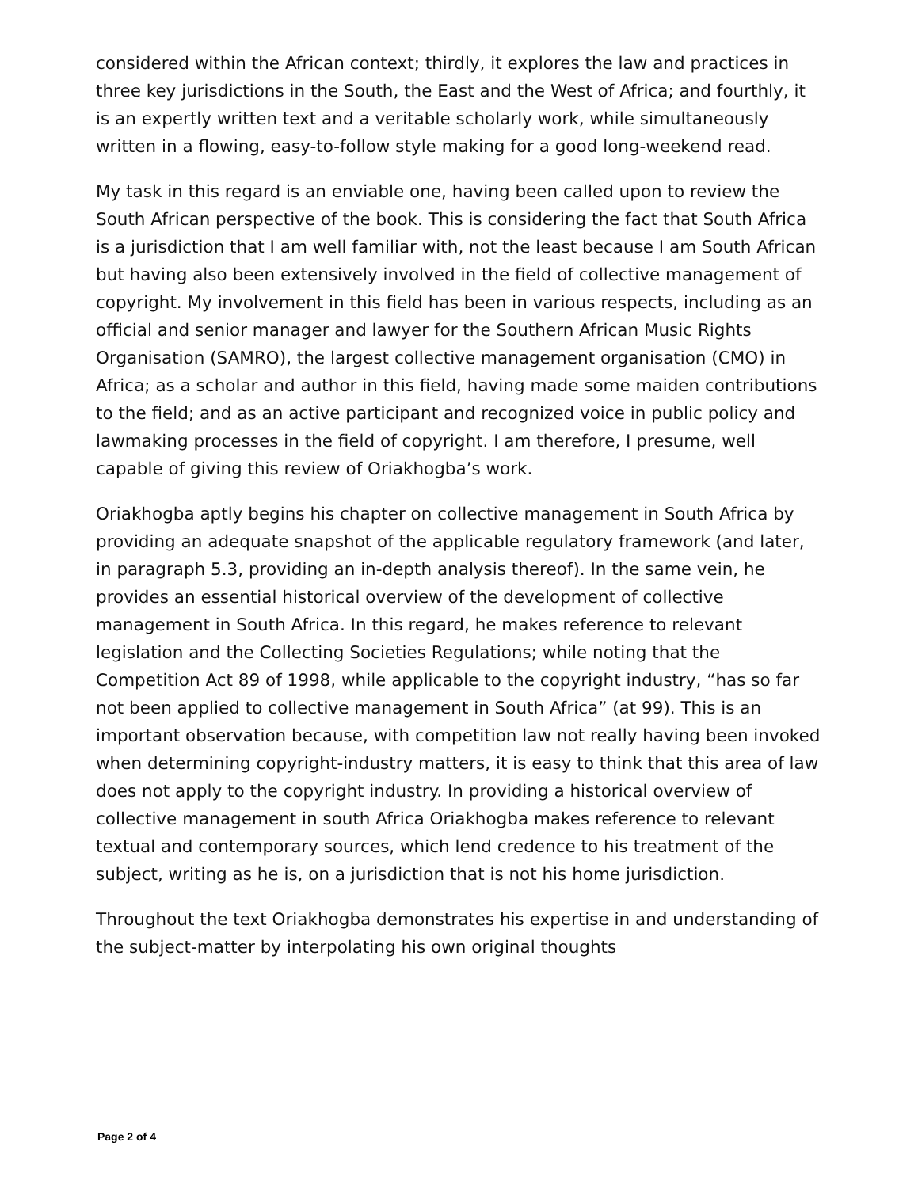considered within the African context; thirdly, it explores the law and practices in three key jurisdictions in the South, the East and the West of Africa; and fourthly, it is an expertly written text and a veritable scholarly work, while simultaneously written in a flowing, easy-to-follow style making for a good long-weekend read.
My task in this regard is an enviable one, having been called upon to review the South African perspective of the book. This is considering the fact that South Africa is a jurisdiction that I am well familiar with, not the least because I am South African but having also been extensively involved in the field of collective management of copyright. My involvement in this field has been in various respects, including as an official and senior manager and lawyer for the Southern African Music Rights Organisation (SAMRO), the largest collective management organisation (CMO) in Africa; as a scholar and author in this field, having made some maiden contributions to the field; and as an active participant and recognized voice in public policy and lawmaking processes in the field of copyright. I am therefore, I presume, well capable of giving this review of Oriakhogba’s work.
Oriakhogba aptly begins his chapter on collective management in South Africa by providing an adequate snapshot of the applicable regulatory framework (and later, in paragraph 5.3, providing an in-depth analysis thereof). In the same vein, he provides an essential historical overview of the development of collective management in South Africa. In this regard, he makes reference to relevant legislation and the Collecting Societies Regulations; while noting that the Competition Act 89 of 1998, while applicable to the copyright industry, “has so far not been applied to collective management in South Africa” (at 99). This is an important observation because, with competition law not really having been invoked when determining copyright-industry matters, it is easy to think that this area of law does not apply to the copyright industry. In providing a historical overview of collective management in south Africa Oriakhogba makes reference to relevant textual and contemporary sources, which lend credence to his treatment of the subject, writing as he is, on a jurisdiction that is not his home jurisdiction.
Throughout the text Oriakhogba demonstrates his expertise in and understanding of the subject-matter by interpolating his own original thoughts
Page 2 of 4